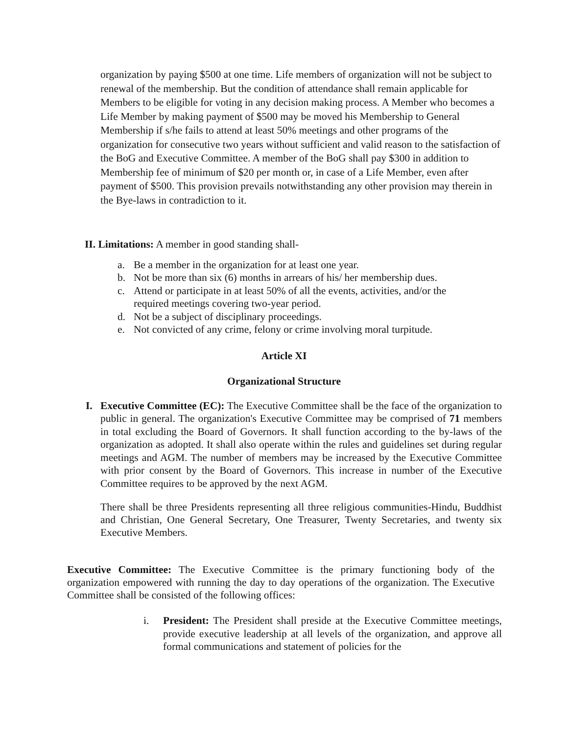organization by paying $500 at one time. Life members of organization will not be subject to renewal of the membership. But the condition of attendance shall remain applicable for Members to be eligible for voting in any decision making process. A Member who becomes a Life Member by making payment of $500 may be moved his Membership to General Membership if s/he fails to attend at least 50% meetings and other programs of the organization for consecutive two years without sufficient and valid reason to the satisfaction of the BoG and Executive Committee. A member of the BoG shall pay $300 in addition to Membership fee of minimum of $20 per month or, in case of a Life Member, even after payment of $500. This provision prevails notwithstanding any other provision may therein in the Bye-laws in contradiction to it.
II. Limitations: A member in good standing shall-
a. Be a member in the organization for at least one year.
b. Not be more than six (6) months in arrears of his/ her membership dues.
c. Attend or participate in at least 50% of all the events, activities, and/or the required meetings covering two-year period.
d. Not be a subject of disciplinary proceedings.
e. Not convicted of any crime, felony or crime involving moral turpitude.
Article XI
Organizational Structure
I. Executive Committee (EC): The Executive Committee shall be the face of the organization to public in general. The organization's Executive Committee may be comprised of 71 members in total excluding the Board of Governors. It shall function according to the by-laws of the organization as adopted. It shall also operate within the rules and guidelines set during regular meetings and AGM. The number of members may be increased by the Executive Committee with prior consent by the Board of Governors. This increase in number of the Executive Committee requires to be approved by the next AGM.
There shall be three Presidents representing all three religious communities-Hindu, Buddhist and Christian, One General Secretary, One Treasurer, Twenty Secretaries, and twenty six Executive Members.
Executive Committee: The Executive Committee is the primary functioning body of the organization empowered with running the day to day operations of the organization. The Executive Committee shall be consisted of the following offices:
i. President: The President shall preside at the Executive Committee meetings, provide executive leadership at all levels of the organization, and approve all formal communications and statement of policies for the